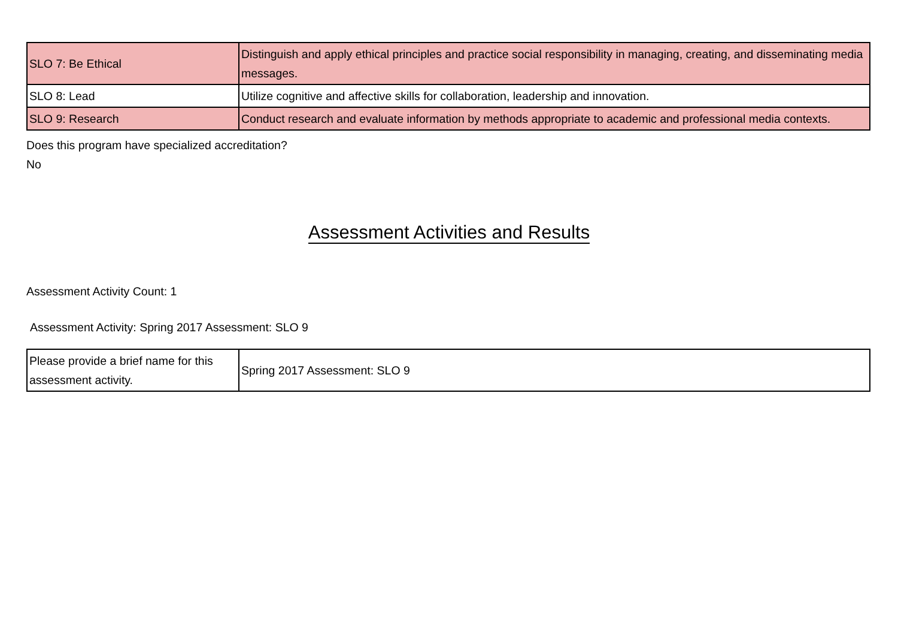| SLO 7: Be Ethical | Distinguish and apply ethical principles and practice social responsibility in managing, creating, and disseminating media messages. |
| SLO 8: Lead | Utilize cognitive and affective skills for collaboration, leadership and innovation. |
| SLO 9: Research | Conduct research and evaluate information by methods appropriate to academic and professional media contexts. |
Does this program have specialized accreditation?
No
Assessment Activities and Results
Assessment Activity Count: 1
Assessment Activity: Spring 2017 Assessment: SLO 9
| Please provide a brief name for this assessment activity. | Spring 2017 Assessment: SLO 9 |